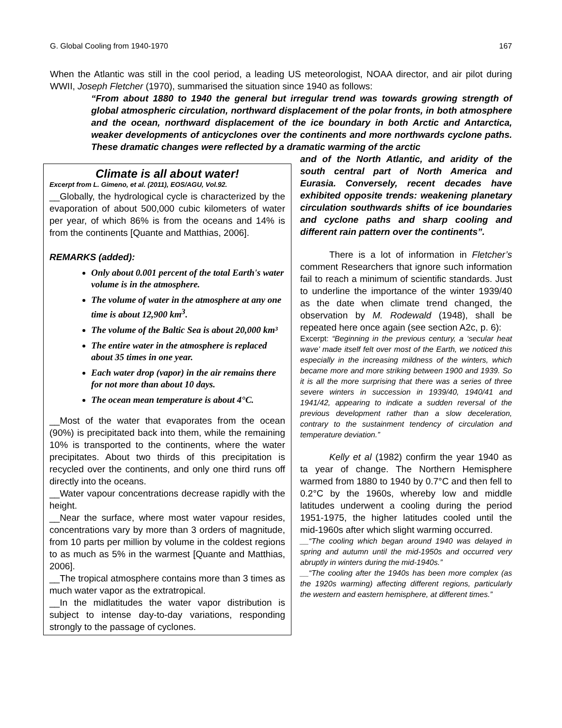G. Global Cooling from 1940-1970 167
When the Atlantic was still in the cool period, a leading US meteorologist, NOAA director, and air pilot during WWII, Joseph Fletcher (1970), summarised the situation since 1940 as follows:
“From about 1880 to 1940 the general but irregular trend was towards growing strength of global atmospheric circulation, northward displacement of the polar fronts, in both atmosphere and the ocean, northward displacement of the ice boundary in both Arctic and Antarctica, weaker developments of anticyclones over the continents and more northwards cyclone paths. These dramatic changes were reflected by a dramatic warming of the arctic
Climate is all about water!
Excerpt from L. Gimeno, et al. (2011), EOS/AGU, Vol.92.
__Globally, the hydrological cycle is characterized by the evaporation of about 500,000 cubic kilometers of water per year, of which 86% is from the oceans and 14% is from the continents [Quante and Matthias, 2006].
REMARKS (added):
Only about 0.001 percent of the total Earth's water volume is in the atmosphere.
The volume of water in the atmosphere at any one time is about 12,900 km<sup>3</sup>.
The volume of the Baltic Sea is about 20,000 km³
The entire water in the atmosphere is replaced about 35 times in one year.
Each water drop (vapor) in the air remains there for not more than about 10 days.
The ocean mean temperature is about 4°C.
__Most of the water that evaporates from the ocean (90%) is precipitated back into them, while the remaining 10% is transported to the continents, where the water precipitates. About two thirds of this precipitation is recycled over the continents, and only one third runs off directly into the oceans.
__Water vapour concentrations decrease rapidly with the height.
__Near the surface, where most water vapour resides, concentrations vary by more than 3 orders of magnitude, from 10 parts per million by volume in the coldest regions to as much as 5% in the warmest [Quante and Matthias, 2006].
__The tropical atmosphere contains more than 3 times as much water vapor as the extratropical.
__In the midlatitudes the water vapor distribution is subject to intense day-to-day variations, responding strongly to the passage of cyclones.
and of the North Atlantic, and aridity of the south central part of North America and Eurasia. Conversely, recent decades have exhibited opposite trends: weakening planetary circulation southwards shifts of ice boundaries and cyclone paths and sharp cooling and different rain pattern over the continents”.
There is a lot of information in Fletcher’s comment Researchers that ignore such information fail to reach a minimum of scientific standards. Just to underline the importance of the winter 1939/40 as the date when climate trend changed, the observation by M. Rodewald (1948), shall be repeated here once again (see section A2c, p. 6):
Excerpt: “Beginning in the previous century, a ‘secular heat wave’ made itself felt over most of the Earth, we noticed this especially in the increasing mildness of the winters, which became more and more striking between 1900 and 1939. So it is all the more surprising that there was a series of three severe winters in succession in 1939/40, 1940/41 and 1941/42, appearing to indicate a sudden reversal of the previous development rather than a slow deceleration, contrary to the sustainment tendency of circulation and temperature deviation.”
Kelly et al (1982) confirm the year 1940 as ta year of change. The Northern Hemisphere warmed from 1880 to 1940 by 0.7°C and then fell to 0.2°C by the 1960s, whereby low and middle latitudes underwent a cooling during the period 1951-1975, the higher latitudes cooled until the mid-1960s after which slight warming occurred.
__“The cooling which began around 1940 was delayed in spring and autumn until the mid-1950s and occurred very abruptly in winters during the mid-1940s.”
__“The cooling after the 1940s has been more complex (as the 1920s warming) affecting different regions, particularly the western and eastern hemisphere, at different times.”